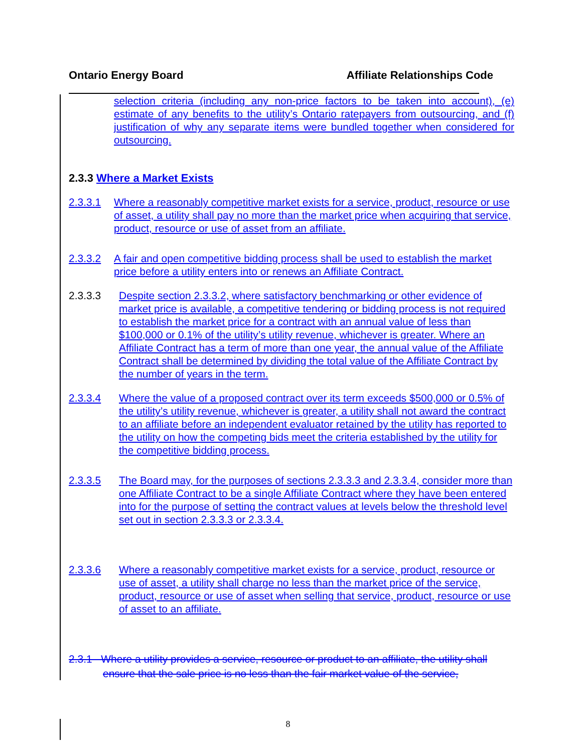Ontario Energy Board Affiliate Relationships Code
selection criteria (including any non-price factors to be taken into account), (e) estimate of any benefits to the utility’s Ontario ratepayers from outsourcing, and (f) justification of why any separate items were bundled together when considered for outsourcing.
2.3.3 Where a Market Exists
2.3.3.1 Where a reasonably competitive market exists for a service, product, resource or use of asset, a utility shall pay no more than the market price when acquiring that service, product, resource or use of asset from an affiliate.
2.3.3.2 A fair and open competitive bidding process shall be used to establish the market price before a utility enters into or renews an Affiliate Contract.
2.3.3.3 Despite section 2.3.3.2, where satisfactory benchmarking or other evidence of market price is available, a competitive tendering or bidding process is not required to establish the market price for a contract with an annual value of less than $100,000 or 0.1% of the utility’s utility revenue, whichever is greater. Where an Affiliate Contract has a term of more than one year, the annual value of the Affiliate Contract shall be determined by dividing the total value of the Affiliate Contract by the number of years in the term.
2.3.3.4 Where the value of a proposed contract over its term exceeds $500,000 or 0.5% of the utility’s utility revenue, whichever is greater, a utility shall not award the contract to an affiliate before an independent evaluator retained by the utility has reported to the utility on how the competing bids meet the criteria established by the utility for the competitive bidding process.
2.3.3.5 The Board may, for the purposes of sections 2.3.3.3 and 2.3.3.4, consider more than one Affiliate Contract to be a single Affiliate Contract where they have been entered into for the purpose of setting the contract values at levels below the threshold level set out in section 2.3.3.3 or 2.3.3.4.
2.3.3.6 Where a reasonably competitive market exists for a service, product, resource or use of asset, a utility shall charge no less than the market price of the service, product, resource or use of asset when selling that service, product, resource or use of asset to an affiliate.
2.3.1 Where a utility provides a service, resource or product to an affiliate, the utility shall ensure that the sale price is no less than the fair market value of the service,
8